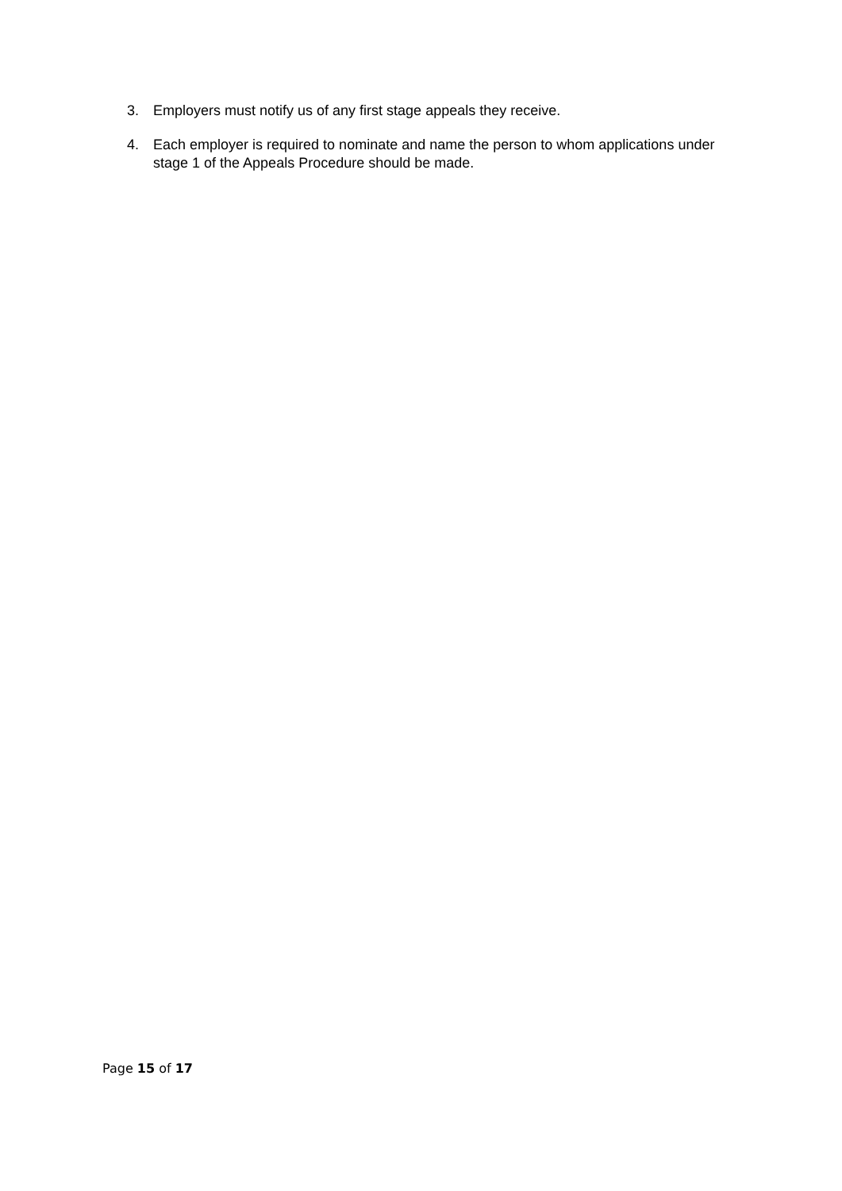3. Employers must notify us of any first stage appeals they receive.
4. Each employer is required to nominate and name the person to whom applications under stage 1 of the Appeals Procedure should be made.
Page 15 of 17